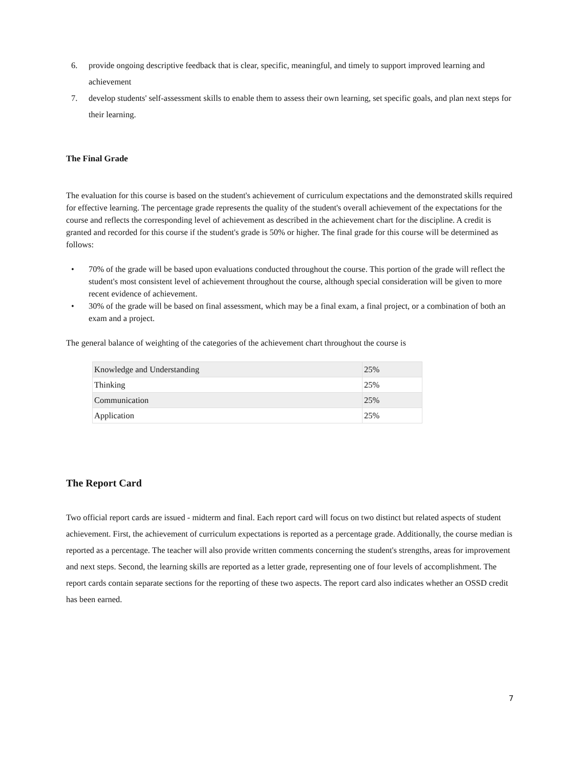6. provide ongoing descriptive feedback that is clear, specific, meaningful, and timely to support improved learning and achievement
7. develop students' self-assessment skills to enable them to assess their own learning, set specific goals, and plan next steps for their learning.
The Final Grade
The evaluation for this course is based on the student's achievement of curriculum expectations and the demonstrated skills required for effective learning. The percentage grade represents the quality of the student's overall achievement of the expectations for the course and reflects the corresponding level of achievement as described in the achievement chart for the discipline. A credit is granted and recorded for this course if the student's grade is 50% or higher. The final grade for this course will be determined as follows:
• 70% of the grade will be based upon evaluations conducted throughout the course. This portion of the grade will reflect the student's most consistent level of achievement throughout the course, although special consideration will be given to more recent evidence of achievement.
• 30% of the grade will be based on final assessment, which may be a final exam, a final project, or a combination of both an exam and a project.
The general balance of weighting of the categories of the achievement chart throughout the course is
| Knowledge and Understanding | 25% |
| Thinking | 25% |
| Communication | 25% |
| Application | 25% |
The Report Card
Two official report cards are issued - midterm and final. Each report card will focus on two distinct but related aspects of student achievement. First, the achievement of curriculum expectations is reported as a percentage grade. Additionally, the course median is reported as a percentage. The teacher will also provide written comments concerning the student's strengths, areas for improvement and next steps. Second, the learning skills are reported as a letter grade, representing one of four levels of accomplishment. The report cards contain separate sections for the reporting of these two aspects. The report card also indicates whether an OSSD credit has been earned.
7